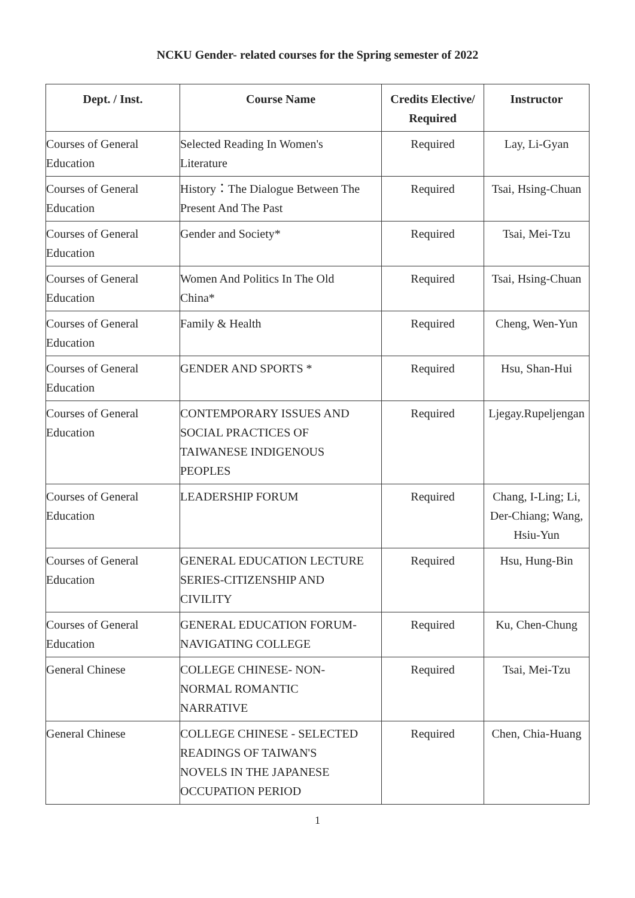NCKU Gender- related courses for the Spring semester of 2022
| Dept. / Inst. | Course Name | Credits Elective/ Required | Instructor |
| --- | --- | --- | --- |
| Courses of General Education | Selected Reading In Women's Literature | Required | Lay, Li-Gyan |
| Courses of General Education | History：The Dialogue Between The Present And The Past | Required | Tsai, Hsing-Chuan |
| Courses of General Education | Gender and Society* | Required | Tsai, Mei-Tzu |
| Courses of General Education | Women And Politics In The Old China* | Required | Tsai, Hsing-Chuan |
| Courses of General Education | Family & Health | Required | Cheng, Wen-Yun |
| Courses of General Education | GENDER AND SPORTS * | Required | Hsu, Shan-Hui |
| Courses of General Education | CONTEMPORARY ISSUES AND SOCIAL PRACTICES OF TAIWANESE INDIGENOUS PEOPLES | Required | Ljegay.Rupeljengan |
| Courses of General Education | LEADERSHIP FORUM | Required | Chang, I-Ling; Li, Der-Chiang; Wang, Hsiu-Yun |
| Courses of General Education | GENERAL EDUCATION LECTURE SERIES-CITIZENSHIP AND CIVILITY | Required | Hsu, Hung-Bin |
| Courses of General Education | GENERAL EDUCATION FORUM- NAVIGATING COLLEGE | Required | Ku, Chen-Chung |
| General Chinese | COLLEGE CHINESE- NON- NORMAL ROMANTIC NARRATIVE | Required | Tsai, Mei-Tzu |
| General Chinese | COLLEGE CHINESE - SELECTED READINGS OF TAIWAN'S NOVELS IN THE JAPANESE OCCUPATION PERIOD | Required | Chen, Chia-Huang |
1